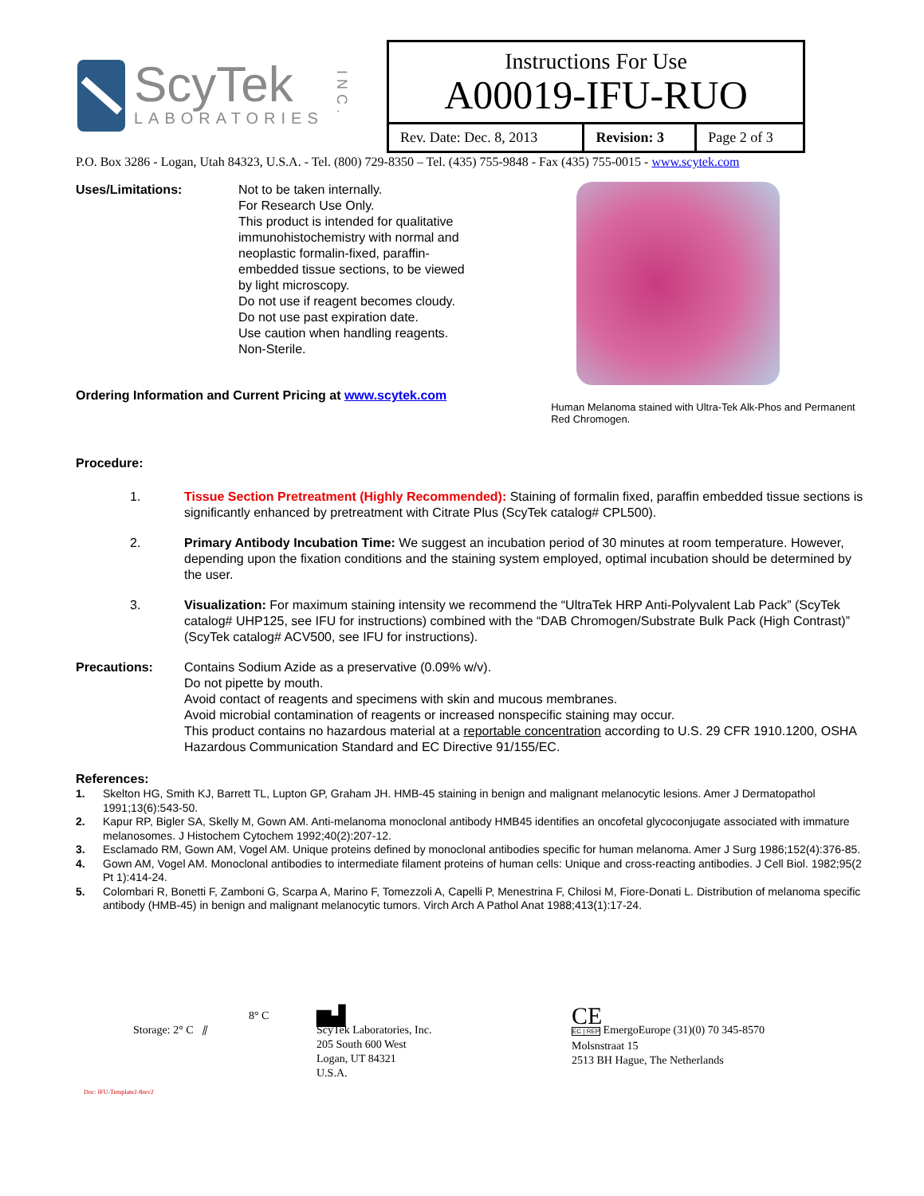ScyTek
LABORATORIES
INC.
| Instructions For Use A00019-IFU-RUO | | |
| Rev. Date: Dec. 8, 2013 | Revision: 3 | Page 2 of 3 |
P.O. Box 3286 - Logan, Utah 84323, U.S.A. - Tel. (800) 729-8350 – Tel. (435) 755-9848 - Fax (435) 755-0015 - www.scytek.com
Uses/Limitations: Not to be taken internally.
For Research Use Only.
This product is intended for qualitative immunohistochemistry with normal and neoplastic formalin-fixed, paraffin-embedded tissue sections, to be viewed by light microscopy.
Do not use if reagent becomes cloudy.
Do not use past expiration date.
Use caution when handling reagents.
Non-Sterile.
Ordering Information and Current Pricing at www.scytek.com
Human Melanoma stained with Ultra-Tek Alk-Phos and Permanent Red Chromogen.
Procedure:
1. Tissue Section Pretreatment (Highly Recommended): Staining of formalin fixed, paraffin embedded tissue sections is significantly enhanced by pretreatment with Citrate Plus (ScyTek catalog# CPL500).
2. Primary Antibody Incubation Time: We suggest an incubation period of 30 minutes at room temperature. However, depending upon the fixation conditions and the staining system employed, optimal incubation should be determined by the user.
3. Visualization: For maximum staining intensity we recommend the “UltraTek HRP Anti-Polyvalent Lab Pack” (ScyTek catalog# UHP125, see IFU for instructions) combined with the “DAB Chromogen/Substrate Bulk Pack (High Contrast)” (ScyTek catalog# ACV500, see IFU for instructions).
Precautions: Contains Sodium Azide as a preservative (0.09% w/v).
Do not pipette by mouth.
Avoid contact of reagents and specimens with skin and mucous membranes.
Avoid microbial contamination of reagents or increased nonspecific staining may occur.
This product contains no hazardous material at a reportable concentration according to U.S. 29 CFR 1910.1200, OSHA Hazardous Communication Standard and EC Directive 91/155/EC.
References:
1. Skelton HG, Smith KJ, Barrett TL, Lupton GP, Graham JH. HMB-45 staining in benign and malignant melanocytic lesions. Amer J Dermatopathol 1991;13(6):543-50.
2. Kapur RP, Bigler SA, Skelly M, Gown AM. Anti-melanoma monoclonal antibody HMB45 identifies an oncofetal glycoconjugate associated with immature melanosomes. J Histochem Cytochem 1992;40(2):207-12.
3. Esclamado RM, Gown AM, Vogel AM. Unique proteins defined by monoclonal antibodies specific for human melanoma. Amer J Surg 1986;152(4):376-85.
4. Gown AM, Vogel AM. Monoclonal antibodies to intermediate filament proteins of human cells: Unique and cross-reacting antibodies. J Cell Biol. 1982;95(2 Pt 1):414-24.
5. Colombari R, Bonetti F, Zamboni G, Scarpa A, Marino F, Tomezzoli A, Capelli P, Menestrina F, Chilosi M, Fiore-Donati L. Distribution of melanoma specific antibody (HMB-45) in benign and malignant melanocytic tumors. Virch Arch A Pathol Anat 1988;413(1):17-24.
8° C
Storage: 2° C ⫽
Doc: IFU-Template2-8rev2
▆▟
ScyTek Laboratories, Inc.
205 South 600 West
Logan, UT 84321
U.S.A.
CE
EC | REP EmergoEurope (31)(0) 70 345-8570
Molsnstraat 15
2513 BH Hague, The Netherlands